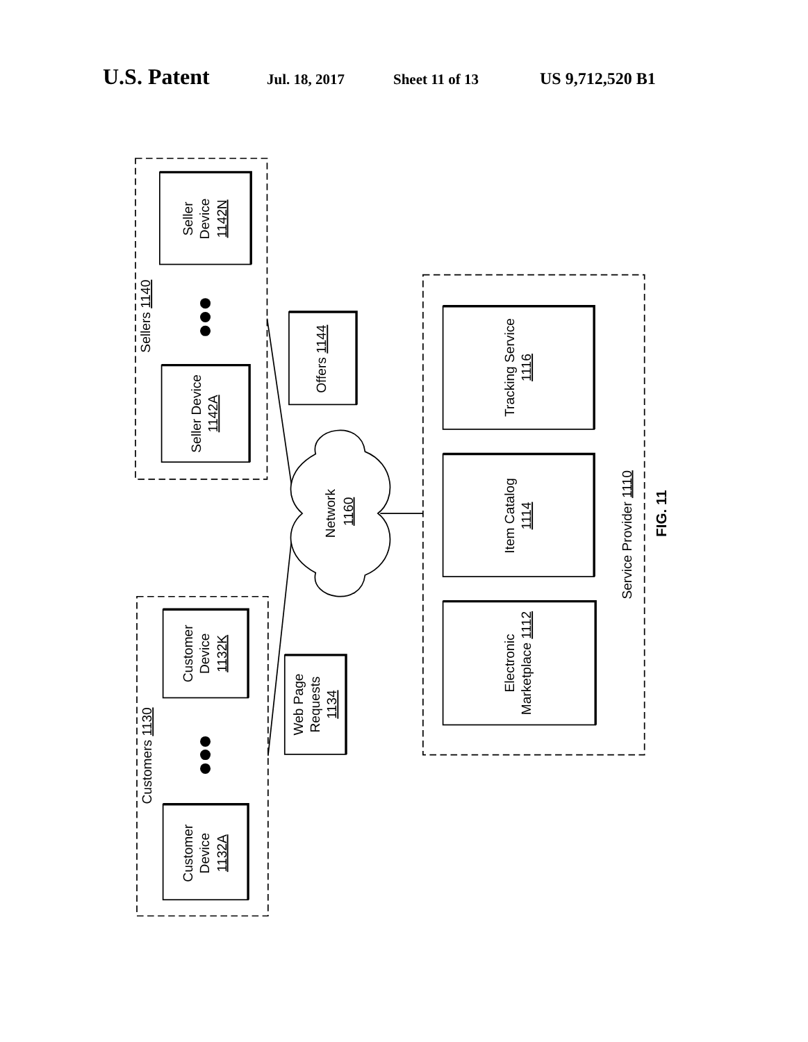U.S. Patent Jul. 18, 2017 Sheet 11 of 13 US 9,712,520 B1
Sellers 1140
Seller
Device
1142N
Seller Device
1142A
Offers 1144
Network
1160
Tracking Service
1116
Item Catalog
1114
Electronic
Marketplace 1112
Service Provider 1110
FIG. 11
Customers 1130
Customer
Device
1132K
Customer
Device
1132A
Web Page
Requests
1134